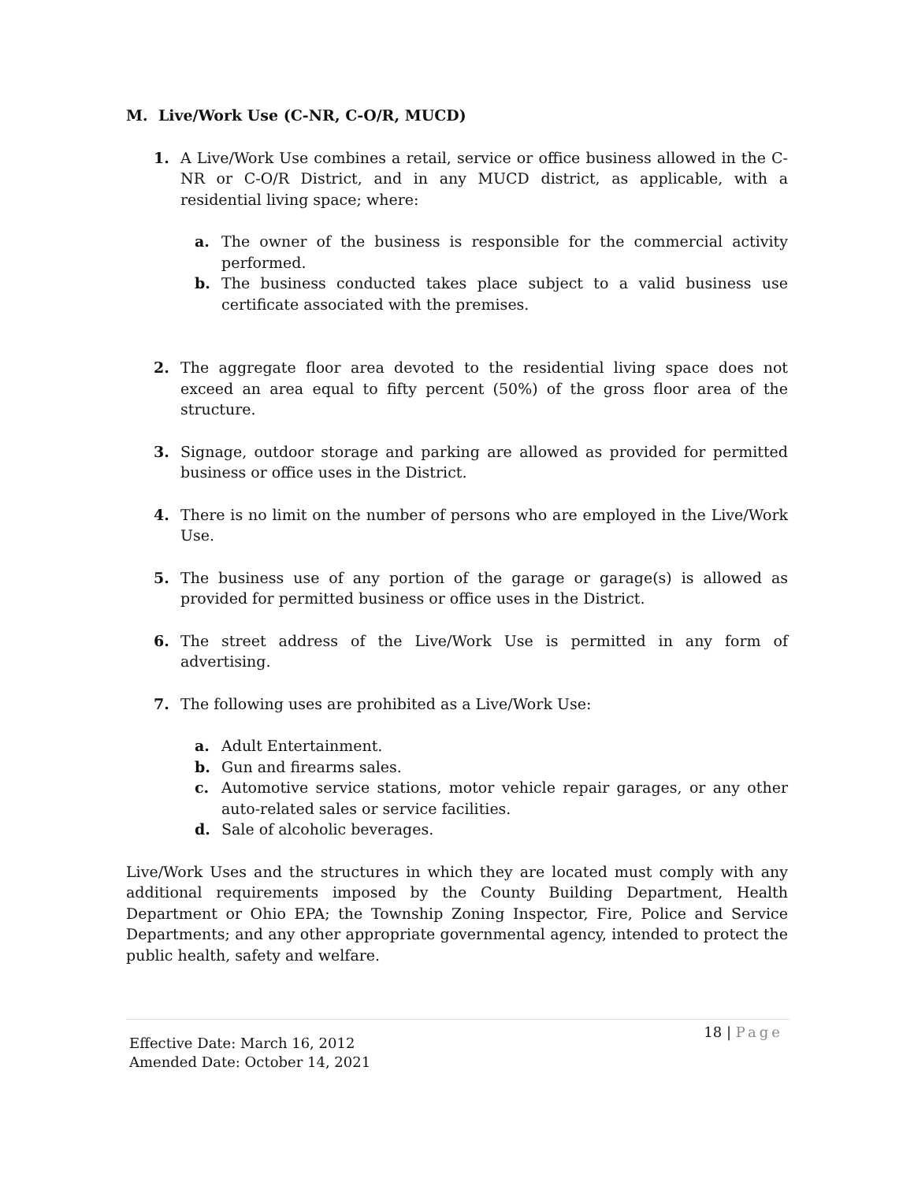M. Live/Work Use (C-NR, C-O/R, MUCD)
1.
A Live/Work Use combines a retail, service or office business allowed in the C-NR or C-O/R District, and in any MUCD district, as applicable, with a residential living space; where:
a. The owner of the business is responsible for the commercial activity performed.
b. The business conducted takes place subject to a valid business use certificate associated with the premises.
2. The aggregate floor area devoted to the residential living space does not exceed an area equal to fifty percent (50%) of the gross floor area of the structure.
3. Signage, outdoor storage and parking are allowed as provided for permitted business or office uses in the District.
4. There is no limit on the number of persons who are employed in the Live/Work Use.
5. The business use of any portion of the garage or garage(s) is allowed as provided for permitted business or office uses in the District.
6. The street address of the Live/Work Use is permitted in any form of advertising.
7. The following uses are prohibited as a Live/Work Use:
a. Adult Entertainment.
b. Gun and firearms sales.
c. Automotive service stations, motor vehicle repair garages, or any other auto-related sales or service facilities.
d. Sale of alcoholic beverages.
Live/Work Uses and the structures in which they are located must comply with any additional requirements imposed by the County Building Department, Health Department or Ohio EPA; the Township Zoning Inspector, Fire, Police and Service Departments; and any other appropriate governmental agency, intended to protect the public health, safety and welfare.
18 | Page
Effective Date: March 16, 2012
Amended Date: October 14, 2021